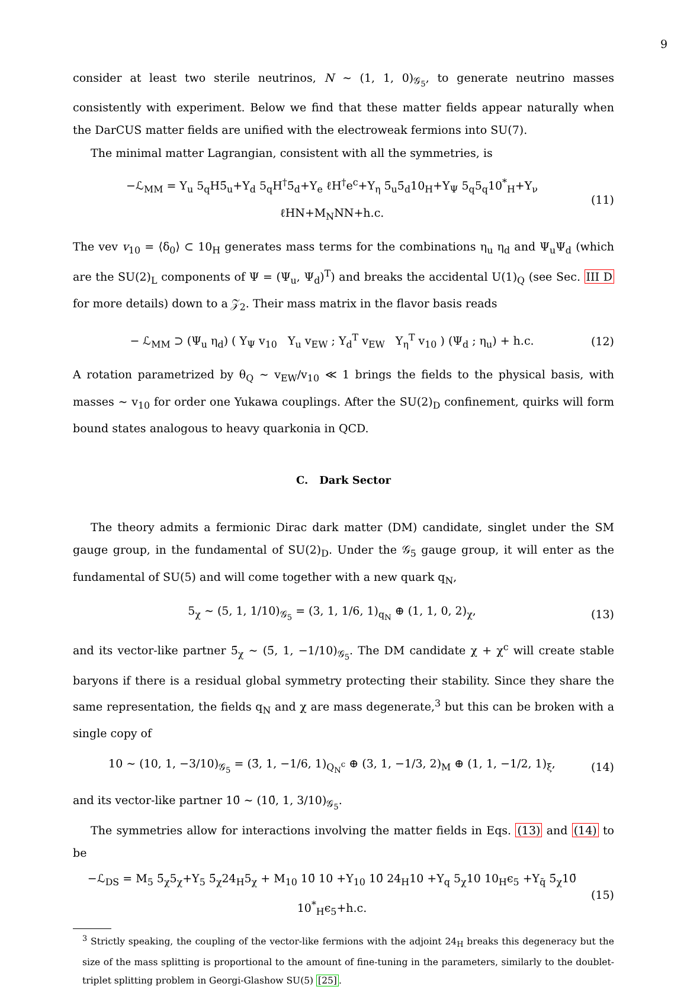9
consider at least two sterile neutrinos, N ∼ (1, 1, 0)<sub>𝒢<sub>5</sub></sub>, to generate neutrino masses consistently with experiment. Below we find that these matter fields appear naturally when the DarCUS matter fields are unified with the electroweak fermions into SU(7).
The minimal matter Lagrangian, consistent with all the symmetries, is
−ℒ<sub>MM</sub> = Y<sub>u</sub> 5<sub>q</sub>H5̄<sub>u</sub>+Y<sub>d</sub> 5<sub>q</sub>H<sup>†</sup>5̄<sub>d</sub>+Y<sub>e</sub> ℓH<sup>†</sup>e<sup>c</sup>+Y<sub>η</sub> 5̄<sub>u</sub>5̄<sub>d</sub>10<sub>H</sub>+Y<sub>Ψ</sub> 5<sub>q</sub>5<sub>q</sub>10<sup>*</sup><sub>H</sub>+Y<sub>ν</sub> ℓHN+M<sub>N</sub>NN+h.c. (11)
The vev v<sub>10</sub> = ⟨δ<sub>0</sub>⟩ ⊂ 10<sub>H</sub> generates mass terms for the combinations η<sub>u</sub> η<sub>d</sub> and Ψ<sub>u</sub>Ψ<sub>d</sub> (which are the SU(2)<sub>L</sub> components of Ψ = (Ψ<sub>u</sub>, Ψ<sub>d</sub>)<sup>T</sup>) and breaks the accidental U(1)<sub>Q</sub> (see Sec. III D for more details) down to a 𝒵<sub>2</sub>. Their mass matrix in the flavor basis reads
− ℒ<sub>MM</sub> ⊃ (Ψ<sub>u</sub> η<sub>d</sub>) ( Y<sub>Ψ</sub> v<sub>10</sub> Y<sub>u</sub> v<sub>EW</sub> ; Y<sub>d</sub><sup>T</sup> v<sub>EW</sub> Y<sub>η</sub><sup>T</sup> v<sub>10</sub> ) (Ψ<sub>d</sub> ; η<sub>u</sub>) + h.c. (12)
A rotation parametrized by θ<sub>Q</sub> ∼ v<sub>EW</sub>/v<sub>10</sub> ≪ 1 brings the fields to the physical basis, with masses ∼ v<sub>10</sub> for order one Yukawa couplings. After the SU(2)<sub>D</sub> confinement, quirks will form bound states analogous to heavy quarkonia in QCD.
C. Dark Sector
The theory admits a fermionic Dirac dark matter (DM) candidate, singlet under the SM gauge group, in the fundamental of SU(2)<sub>D</sub>. Under the 𝒢<sub>5</sub> gauge group, it will enter as the fundamental of SU(5) and will come together with a new quark q<sub>N</sub>,
5<sub>χ</sub> ∼ (5, 1, 1/10)<sub>𝒢<sub>5</sub></sub> = (3, 1, 1/6, 1)<sub>q<sub>N</sub></sub> ⊕ (1, 1, 0, 2)<sub>χ</sub>, (13)
and its vector-like partner 5̄<sub>χ</sub> ∼ (5̄, 1, −1/10)<sub>𝒢<sub>5</sub></sub>. The DM candidate χ + χ<sup>c</sup> will create stable baryons if there is a residual global symmetry protecting their stability. Since they share the same representation, the fields q<sub>N</sub> and χ are mass degenerate,<sup>3</sup> but this can be broken with a single copy of
10 ∼ (10, 1, −3/10)<sub>𝒢<sub>5</sub></sub> = (3̄, 1, −1/6, 1)<sub>Q<sub>N</sub><sup>c</sup></sub> ⊕ (3, 1, −1/3, 2)<sub>M</sub> ⊕ (1, 1, −1/2, 1)<sub>ξ</sub>, (14)
and its vector-like partner 10̄ ∼ (10̄, 1, 3/10)<sub>𝒢<sub>5</sub></sub>.
The symmetries allow for interactions involving the matter fields in Eqs. (13) and (14) to be
−ℒ<sub>DS</sub> = M<sub>5</sub> 5̄<sub>χ</sub>5<sub>χ</sub>+Y<sub>5</sub> 5̄<sub>χ</sub>24<sub>H</sub>5<sub>χ</sub> + M<sub>10</sub> 10̄ 10 +Y<sub>10</sub> 10̄ 24<sub>H</sub>10 +Y<sub>q</sub> 5<sub>χ</sub>10 10<sub>H</sub>ϵ<sub>5</sub> +Y<sub>q̄</sub> 5̄<sub>χ</sub>10̄ 10<sup>*</sup><sub>H</sub>ϵ<sub>5</sub>+h.c. (15)
<sup>3</sup> Strictly speaking, the coupling of the vector-like fermions with the adjoint 24<sub>H</sub> breaks this degeneracy but the size of the mass splitting is proportional to the amount of fine-tuning in the parameters, similarly to the doublet-triplet splitting problem in Georgi-Glashow SU(5) [25].